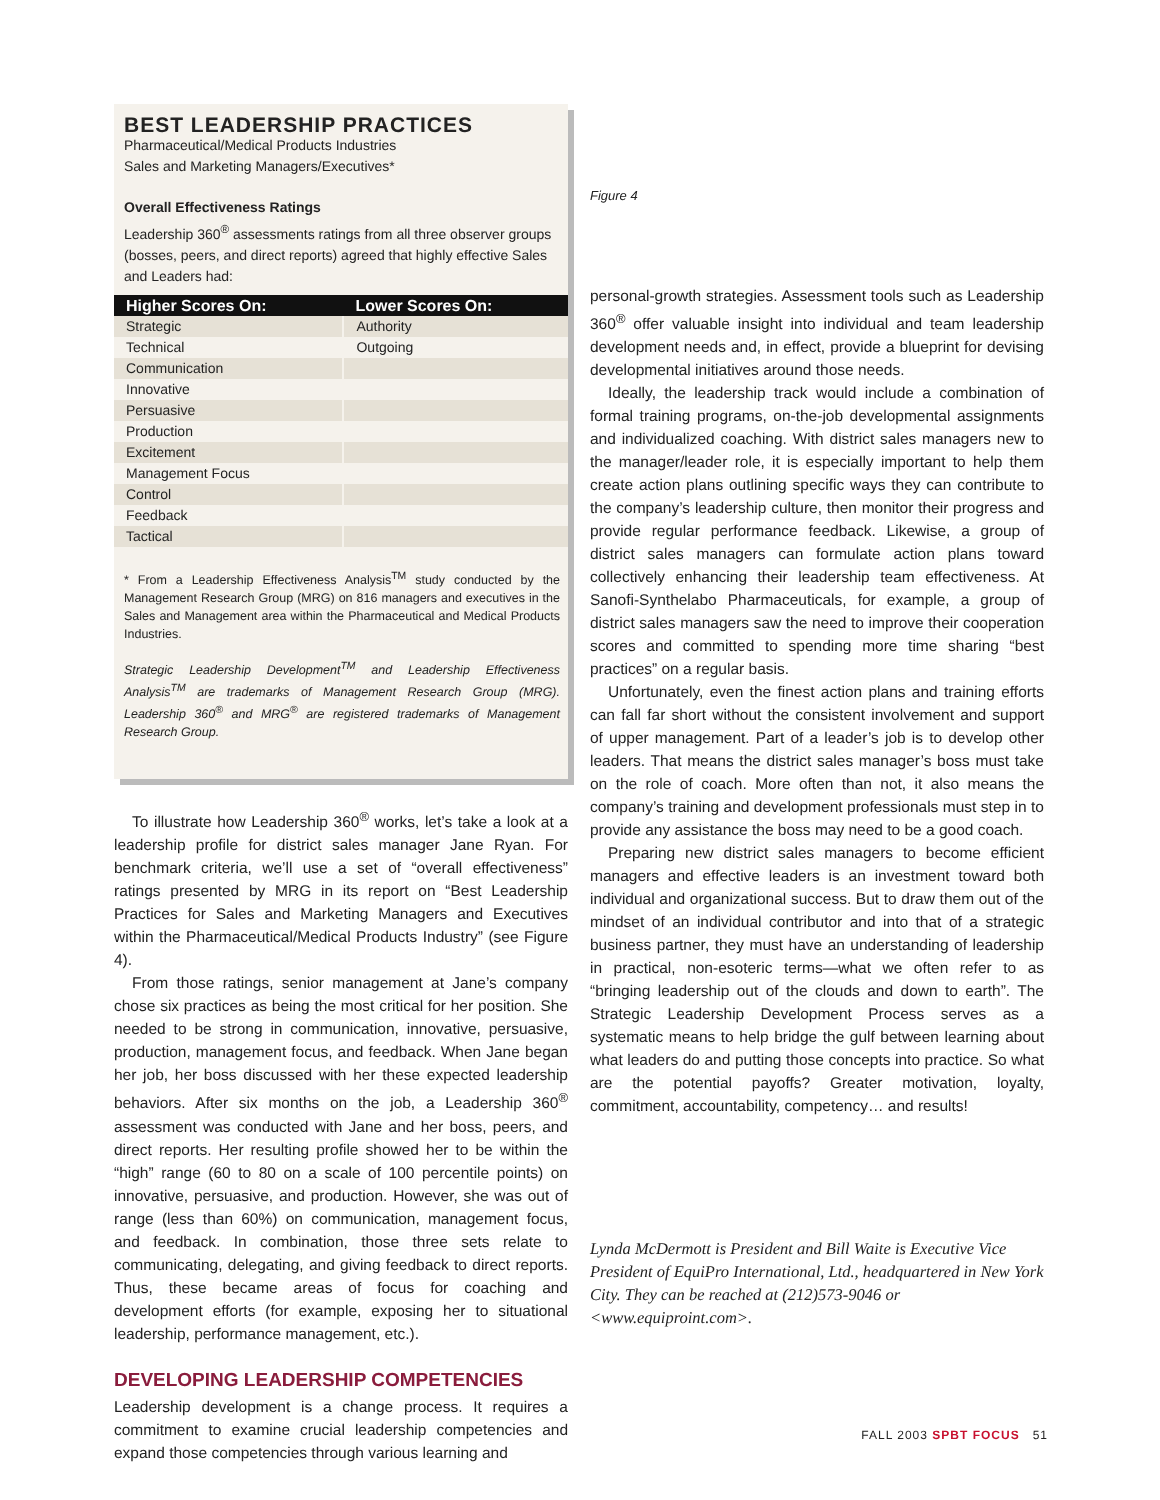BEST LEADERSHIP PRACTICES
Pharmaceutical/Medical Products Industries
Sales and Marketing Managers/Executives*
Overall Effectiveness Ratings
Leadership 360<sup>®</sup> assessments ratings from all three observer groups (bosses, peers, and direct reports) agreed that highly effective Sales and Leaders had:
| Higher Scores On: | Lower Scores On: |
| --- | --- |
| Strategic | Authority |
| Technical | Outgoing |
| Communication | |
| Innovative | |
| Persuasive | |
| Production | |
| Excitement | |
| Management Focus | |
| Control | |
| Feedback | |
| Tactical | |
* From a Leadership Effectiveness Analysis<sup>TM</sup> study conducted by the Management Research Group (MRG) on 816 managers and executives in the Sales and Management area within the Pharmaceutical and Medical Products Industries.
Strategic Leadership Development<sup>TM</sup> and Leadership Effectiveness Analysis<sup>TM</sup> are trademarks of Management Research Group (MRG). Leadership 360<sup>®</sup> and MRG<sup>®</sup> are registered trademarks of Management Research Group.
To illustrate how Leadership 360<sup>®</sup> works, let’s take a look at a leadership profile for district sales manager Jane Ryan. For benchmark criteria, we’ll use a set of “overall effectiveness” ratings presented by MRG in its report on “Best Leadership Practices for Sales and Marketing Managers and Executives within the Pharmaceutical/Medical Products Industry” (see Figure 4).
From those ratings, senior management at Jane’s company chose six practices as being the most critical for her position. She needed to be strong in communication, innovative, persuasive, production, management focus, and feedback. When Jane began her job, her boss discussed with her these expected leadership behaviors. After six months on the job, a Leadership 360<sup>®</sup> assessment was conducted with Jane and her boss, peers, and direct reports. Her resulting profile showed her to be within the “high” range (60 to 80 on a scale of 100 percentile points) on innovative, persuasive, and production. However, she was out of range (less than 60%) on communication, management focus, and feedback. In combination, those three sets relate to communicating, delegating, and giving feedback to direct reports. Thus, these became areas of focus for coaching and development efforts (for example, exposing her to situational leadership, performance management, etc.).
DEVELOPING LEADERSHIP COMPETENCIES
Leadership development is a change process. It requires a commitment to examine crucial leadership competencies and expand those competencies through various learning and
Figure 4
personal-growth strategies. Assessment tools such as Leadership 360<sup>®</sup> offer valuable insight into individual and team leadership development needs and, in effect, provide a blueprint for devising developmental initiatives around those needs.
Ideally, the leadership track would include a combination of formal training programs, on-the-job developmental assignments and individualized coaching. With district sales managers new to the manager/leader role, it is especially important to help them create action plans outlining specific ways they can contribute to the company’s leadership culture, then monitor their progress and provide regular performance feedback. Likewise, a group of district sales managers can formulate action plans toward collectively enhancing their leadership team effectiveness. At Sanofi-Synthelabo Pharmaceuticals, for example, a group of district sales managers saw the need to improve their cooperation scores and committed to spending more time sharing “best practices” on a regular basis.
Unfortunately, even the finest action plans and training efforts can fall far short without the consistent involvement and support of upper management. Part of a leader’s job is to develop other leaders. That means the district sales manager’s boss must take on the role of coach. More often than not, it also means the company’s training and development professionals must step in to provide any assistance the boss may need to be a good coach.
Preparing new district sales managers to become efficient managers and effective leaders is an investment toward both individual and organizational success. But to draw them out of the mindset of an individual contributor and into that of a strategic business partner, they must have an understanding of leadership in practical, non-esoteric terms—what we often refer to as “bringing leadership out of the clouds and down to earth”. The Strategic Leadership Development Process serves as a systematic means to help bridge the gulf between learning about what leaders do and putting those concepts into practice. So what are the potential payoffs? Greater motivation, loyalty, commitment, accountability, competency… and results!
Lynda McDermott is President and Bill Waite is Executive Vice President of EquiPro International, Ltd., headquartered in New York City. They can be reached at (212)573-9046 or <www.equiproint.com>.
FALL 2003 SPBT FOCUS 51